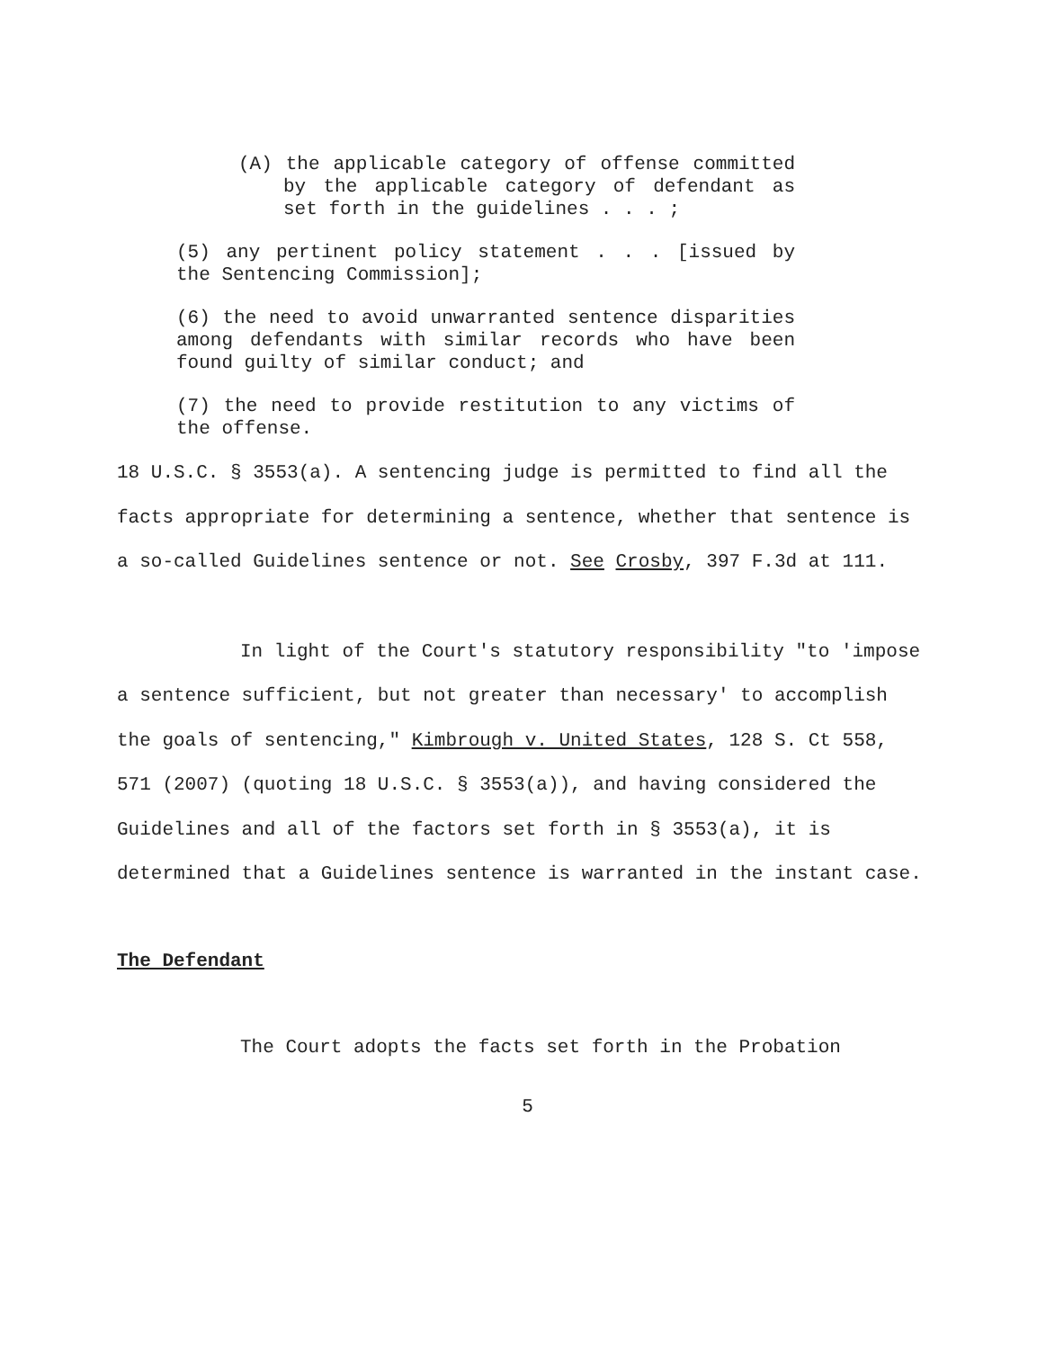(A) the applicable category of offense committed by the applicable category of defendant as set forth in the guidelines . . . ;
(5) any pertinent policy statement . . . [issued by the Sentencing Commission];
(6) the need to avoid unwarranted sentence disparities among defendants with similar records who have been found guilty of similar conduct; and
(7) the need to provide restitution to any victims of the offense.
18 U.S.C. § 3553(a). A sentencing judge is permitted to find all the facts appropriate for determining a sentence, whether that sentence is a so-called Guidelines sentence or not. See Crosby, 397 F.3d at 111.
In light of the Court's statutory responsibility "to 'impose a sentence sufficient, but not greater than necessary' to accomplish the goals of sentencing," Kimbrough v. United States, 128 S. Ct 558, 571 (2007) (quoting 18 U.S.C. § 3553(a)), and having considered the Guidelines and all of the factors set forth in § 3553(a), it is determined that a Guidelines sentence is warranted in the instant case.
The Defendant
The Court adopts the facts set forth in the Probation
5